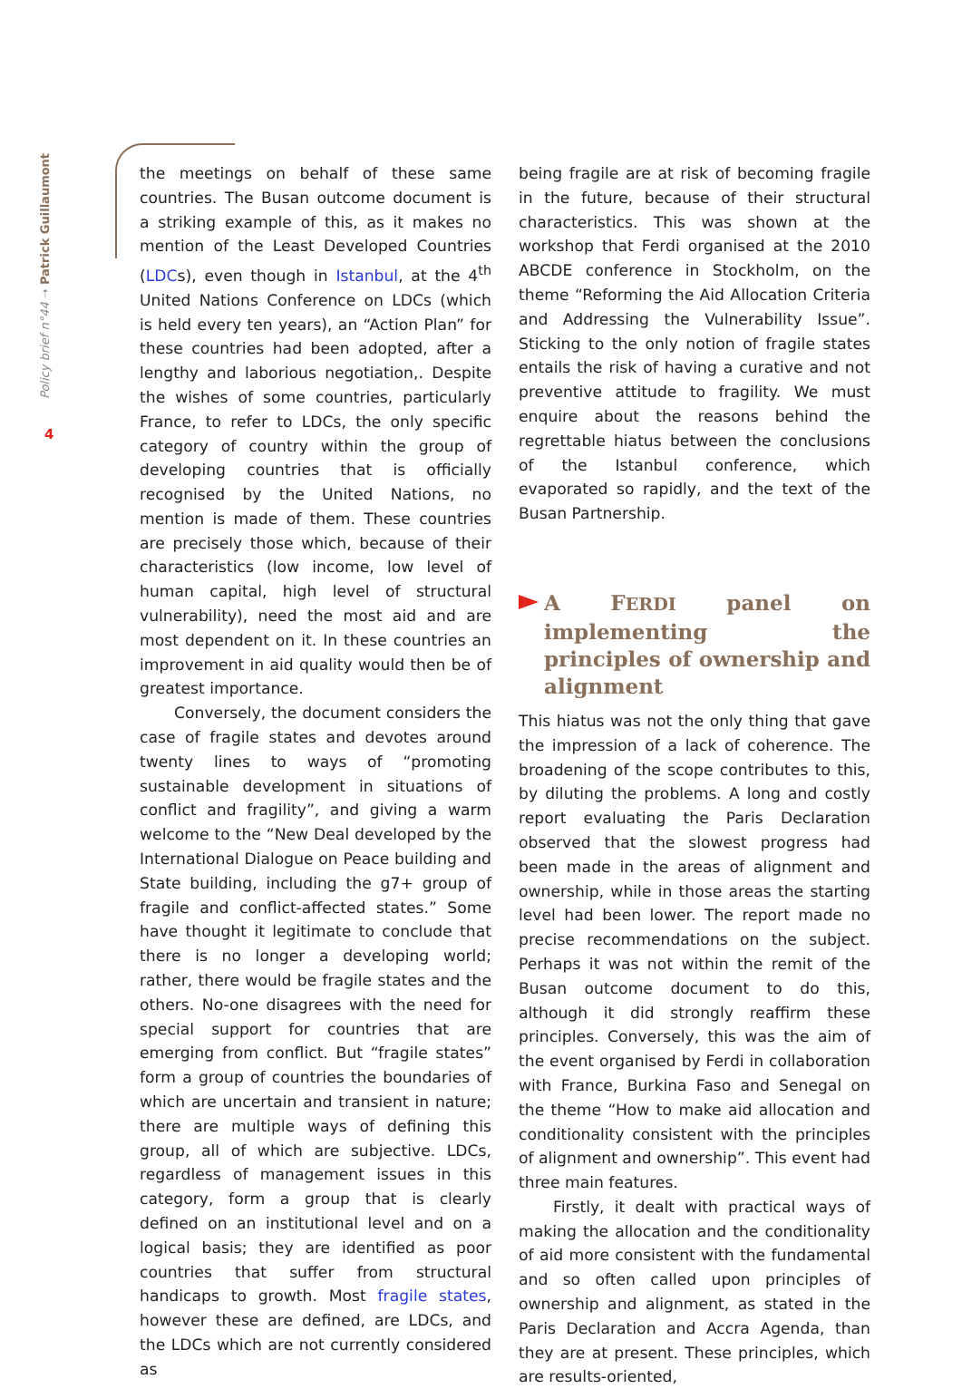Policy brief n°44 ➝ Patrick Guillaumont
4
the meetings on behalf of these same countries. The Busan outcome document is a striking example of this, as it makes no mention of the Least Developed Countries (LDCs), even though in Istanbul, at the 4<sup>th</sup> United Nations Conference on LDCs (which is held every ten years), an “Action Plan” for these countries had been adopted, after a lengthy and laborious negotiation,. Despite the wishes of some countries, particularly France, to refer to LDCs, the only specific category of country within the group of developing countries that is officially recognised by the United Nations, no mention is made of them. These countries are precisely those which, because of their characteristics (low income, low level of human capital, high level of structural vulnerability), need the most aid and are most dependent on it. In these countries an improvement in aid quality would then be of greatest importance.
Conversely, the document considers the case of fragile states and devotes around twenty lines to ways of “promoting sustainable development in situations of conflict and fragility”, and giving a warm welcome to the “New Deal developed by the International Dialogue on Peace building and State building, including the g7+ group of fragile and conflict-affected states.” Some have thought it legitimate to conclude that there is no longer a developing world; rather, there would be fragile states and the others. No-one disagrees with the need for special support for countries that are emerging from conflict. But “fragile states” form a group of countries the boundaries of which are uncertain and transient in nature; there are multiple ways of defining this group, all of which are subjective. LDCs, regardless of management issues in this category, form a group that is clearly defined on an institutional level and on a logical basis; they are identified as poor countries that suffer from structural handicaps to growth. Most fragile states, however these are defined, are LDCs, and the LDCs which are not currently considered as
being fragile are at risk of becoming fragile in the future, because of their structural characteristics. This was shown at the workshop that Ferdi organised at the 2010 ABCDE conference in Stockholm, on the theme “Reforming the Aid Allocation Criteria and Addressing the Vulnerability Issue”. Sticking to the only notion of fragile states entails the risk of having a curative and not preventive attitude to fragility. We must enquire about the reasons behind the regrettable hiatus between the conclusions of the Istanbul conference, which evaporated so rapidly, and the text of the Busan Partnership.
A FERDI panel on implementing the principles of ownership and alignment
This hiatus was not the only thing that gave the impression of a lack of coherence. The broadening of the scope contributes to this, by diluting the problems. A long and costly report evaluating the Paris Declaration observed that the slowest progress had been made in the areas of alignment and ownership, while in those areas the starting level had been lower. The report made no precise recommendations on the subject. Perhaps it was not within the remit of the Busan outcome document to do this, although it did strongly reaffirm these principles. Conversely, this was the aim of the event organised by Ferdi in collaboration with France, Burkina Faso and Senegal on the theme “How to make aid allocation and conditionality consistent with the principles of alignment and ownership”. This event had three main features.
Firstly, it dealt with practical ways of making the allocation and the conditionality of aid more consistent with the fundamental and so often called upon principles of ownership and alignment, as stated in the Paris Declaration and Accra Agenda, than they are at present. These principles, which are results-oriented,